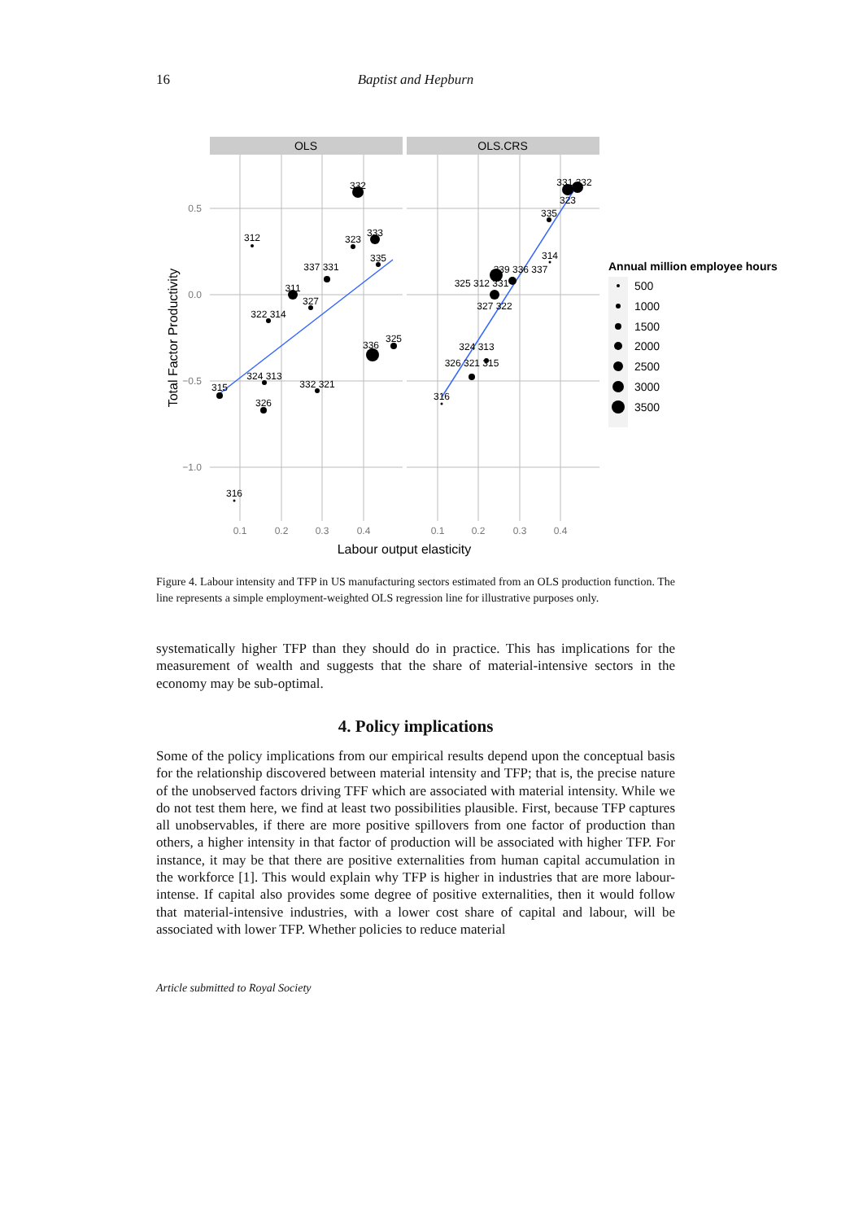16 Baptist and Hepburn
OLS
OLS.CRS
0.5
0.0
−0.5
−1.0
0.1
0.2
0.3
0.4
0.1
0.2
0.3
0.4
Labour output elasticity
Total Factor Productivity
332
312
323
333
335
337 331
311
327
322 314
336
325
324 313
315
332 321
326
316
331 332
323
335
314
339 336 337
325 312 331
327 322
324 313
326 321 315
316
Annual million employee hours
500
1000
1500
2000
2500
3000
3500
Figure 4. Labour intensity and TFP in US manufacturing sectors estimated from an OLS production function. The line represents a simple employment-weighted OLS regression line for illustrative purposes only.
systematically higher TFP than they should do in practice. This has implications for the measurement of wealth and suggests that the share of material-intensive sectors in the economy may be sub-optimal.
4. Policy implications
Some of the policy implications from our empirical results depend upon the conceptual basis for the relationship discovered between material intensity and TFP; that is, the precise nature of the unobserved factors driving TFF which are associated with material intensity. While we do not test them here, we find at least two possibilities plausible. First, because TFP captures all unobservables, if there are more positive spillovers from one factor of production than others, a higher intensity in that factor of production will be associated with higher TFP. For instance, it may be that there are positive externalities from human capital accumulation in the workforce [1]. This would explain why TFP is higher in industries that are more labour-intense. If capital also provides some degree of positive externalities, then it would follow that material-intensive industries, with a lower cost share of capital and labour, will be associated with lower TFP. Whether policies to reduce material
Article submitted to Royal Society